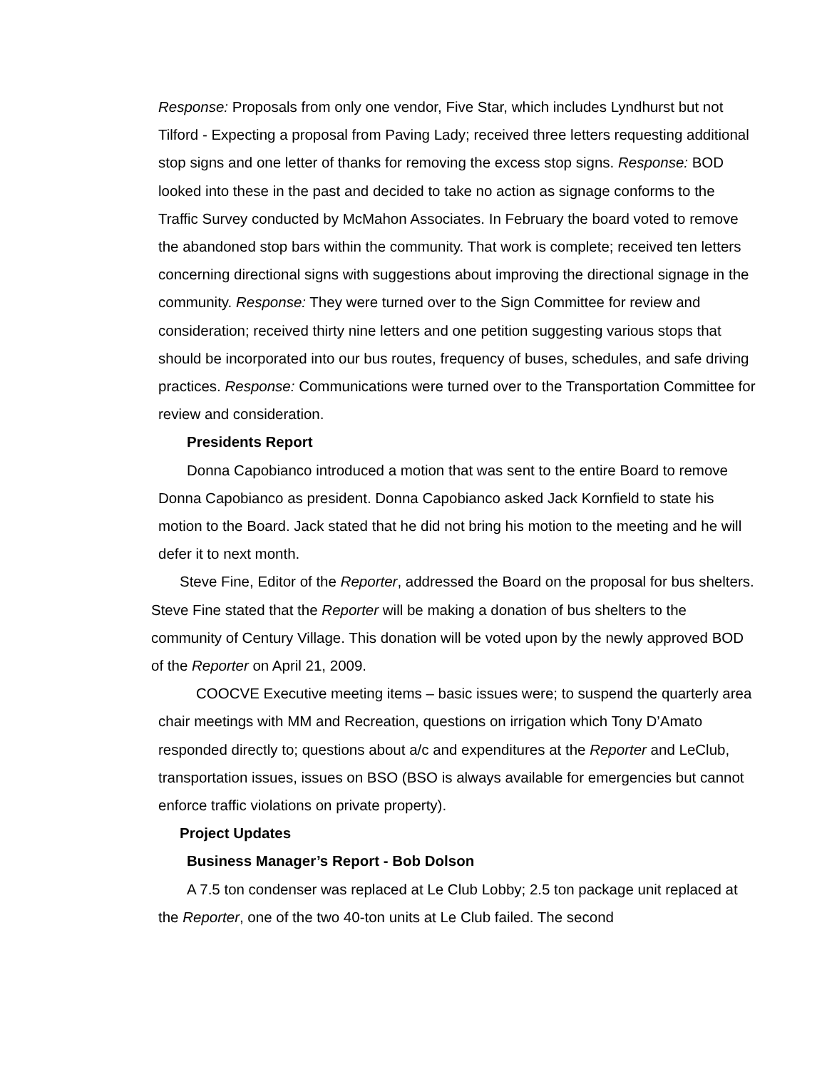Response: Proposals from only one vendor, Five Star, which includes Lyndhurst but not Tilford - Expecting a proposal from Paving Lady; received three letters requesting additional stop signs and one letter of thanks for removing the excess stop signs. Response: BOD looked into these in the past and decided to take no action as signage conforms to the Traffic Survey conducted by McMahon Associates. In February the board voted to remove the abandoned stop bars within the community. That work is complete; received ten letters concerning directional signs with suggestions about improving the directional signage in the community. Response: They were turned over to the Sign Committee for review and consideration; received thirty nine letters and one petition suggesting various stops that should be incorporated into our bus routes, frequency of buses, schedules, and safe driving practices. Response: Communications were turned over to the Transportation Committee for review and consideration.
Presidents Report
Donna Capobianco introduced a motion that was sent to the entire Board to remove Donna Capobianco as president. Donna Capobianco asked Jack Kornfield to state his motion to the Board. Jack stated that he did not bring his motion to the meeting and he will defer it to next month.
Steve Fine, Editor of the Reporter, addressed the Board on the proposal for bus shelters. Steve Fine stated that the Reporter will be making a donation of bus shelters to the community of Century Village. This donation will be voted upon by the newly approved BOD of the Reporter on April 21, 2009.
COOCVE Executive meeting items – basic issues were; to suspend the quarterly area chair meetings with MM and Recreation, questions on irrigation which Tony D’Amato responded directly to; questions about a/c and expenditures at the Reporter and LeClub, transportation issues, issues on BSO (BSO is always available for emergencies but cannot enforce traffic violations on private property).
Project Updates
Business Manager’s Report - Bob Dolson
A 7.5 ton condenser was replaced at Le Club Lobby; 2.5 ton package unit replaced at the Reporter, one of the two 40-ton units at Le Club failed. The second